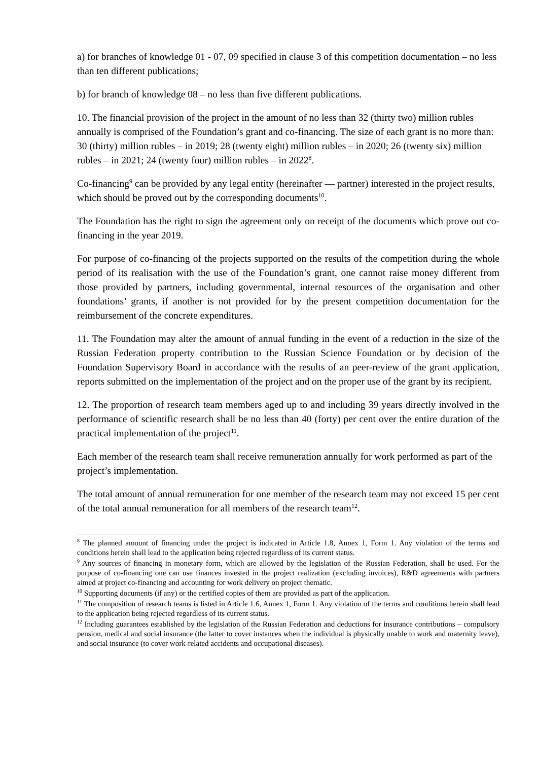a) for branches of knowledge 01 - 07, 09 specified in clause 3 of this competition documentation – no less than ten different publications;
b) for branch of knowledge 08 – no less than five different publications.
10. The financial provision of the project in the amount of no less than 32 (thirty two) million rubles annually is comprised of the Foundation’s grant and co-financing. The size of each grant is no more than: 30 (thirty) million rubles – in 2019; 28 (twenty eight) million rubles – in 2020; 26 (twenty six) million rubles – in 2021; 24 (twenty four) million rubles – in 2022<sup>8</sup>.
Co-financing<sup>9</sup> can be provided by any legal entity (hereinafter — partner) interested in the project results, which should be proved out by the corresponding documents<sup>10</sup>.
The Foundation has the right to sign the agreement only on receipt of the documents which prove out co-financing in the year 2019.
For purpose of co-financing of the projects supported on the results of the competition during the whole period of its realisation with the use of the Foundation’s grant, one cannot raise money different from those provided by partners, including governmental, internal resources of the organisation and other foundations’ grants, if another is not provided for by the present competition documentation for the reimbursement of the concrete expenditures.
11. The Foundation may alter the amount of annual funding in the event of a reduction in the size of the Russian Federation property contribution to the Russian Science Foundation or by decision of the Foundation Supervisory Board in accordance with the results of an peer-review of the grant application, reports submitted on the implementation of the project and on the proper use of the grant by its recipient.
12. The proportion of research team members aged up to and including 39 years directly involved in the performance of scientific research shall be no less than 40 (forty) per cent over the entire duration of the practical implementation of the project<sup>11</sup>.
Each member of the research team shall receive remuneration annually for work performed as part of the project’s implementation.
The total amount of annual remuneration for one member of the research team may not exceed 15 per cent of the total annual remuneration for all members of the research team<sup>12</sup>.
<sup>8</sup> The planned amount of financing under the project is indicated in Article 1.8, Annex 1, Form 1. Any violation of the terms and conditions herein shall lead to the application being rejected regardless of its current status.
<sup>9</sup> Any sources of financing in monetary form, which are allowed by the legislation of the Russian Federation, shall be used. For the purpose of co-financing one can use finances invested in the project realization (excluding invoices), R&D agreements with partners aimed at project co-financing and accounting for work delivery on project thematic.
<sup>10</sup> Supporting documents (if any) or the certified copies of them are provided as part of the application.
<sup>11</sup> The composition of research teams is listed in Article 1.6, Annex 1, Form 1. Any violation of the terms and conditions herein shall lead to the application being rejected regardless of its current status.
<sup>12</sup> Including guarantees established by the legislation of the Russian Federation and deductions for insurance contributions – compulsory pension, medical and social insurance (the latter to cover instances when the individual is physically unable to work and maternity leave), and social insurance (to cover work-related accidents and occupational diseases).